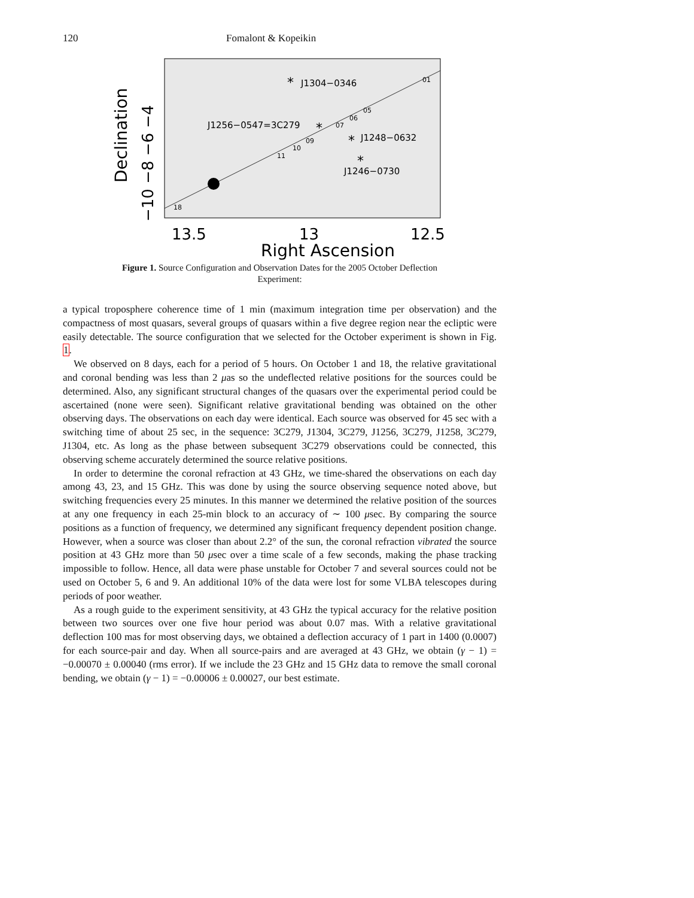120 Fomalont & Kopeikin
*
J1304−0346
J1256−0547=3C279
*
*
J1248−0632
*
J1246−0730
01
05
06
07
09
10
11
18
13.5
13
12.5
Right Ascension
Declination
−10 −8 −6 −4
Figure 1. Source Configuration and Observation Dates for the 2005 October Deflection
Experiment:
a typical troposphere coherence time of 1 min (maximum integration time per observation) and the compactness of most quasars, several groups of quasars within a five degree region near the ecliptic were easily detectable. The source configuration that we selected for the October experiment is shown in Fig. 1.
We observed on 8 days, each for a period of 5 hours. On October 1 and 18, the relative gravitational and coronal bending was less than 2 μas so the undeflected relative positions for the sources could be determined. Also, any significant structural changes of the quasars over the experimental period could be ascertained (none were seen). Significant relative gravitational bending was obtained on the other observing days. The observations on each day were identical. Each source was observed for 45 sec with a switching time of about 25 sec, in the sequence: 3C279, J1304, 3C279, J1256, 3C279, J1258, 3C279, J1304, etc. As long as the phase between subsequent 3C279 observations could be connected, this observing scheme accurately determined the source relative positions.
In order to determine the coronal refraction at 43 GHz, we time-shared the observations on each day among 43, 23, and 15 GHz. This was done by using the source observing sequence noted above, but switching frequencies every 25 minutes. In this manner we determined the relative position of the sources at any one frequency in each 25-min block to an accuracy of ∼ 100 μsec. By comparing the source positions as a function of frequency, we determined any significant frequency dependent position change. However, when a source was closer than about 2.2° of the sun, the coronal refraction vibrated the source position at 43 GHz more than 50 μsec over a time scale of a few seconds, making the phase tracking impossible to follow. Hence, all data were phase unstable for October 7 and several sources could not be used on October 5, 6 and 9. An additional 10% of the data were lost for some VLBA telescopes during periods of poor weather.
As a rough guide to the experiment sensitivity, at 43 GHz the typical accuracy for the relative position between two sources over one five hour period was about 0.07 mas. With a relative gravitational deflection 100 mas for most observing days, we obtained a deflection accuracy of 1 part in 1400 (0.0007) for each source-pair and day. When all source-pairs and are averaged at 43 GHz, we obtain (γ − 1) = −0.00070 ± 0.00040 (rms error). If we include the 23 GHz and 15 GHz data to remove the small coronal bending, we obtain (γ − 1) = −0.00006 ± 0.00027, our best estimate.